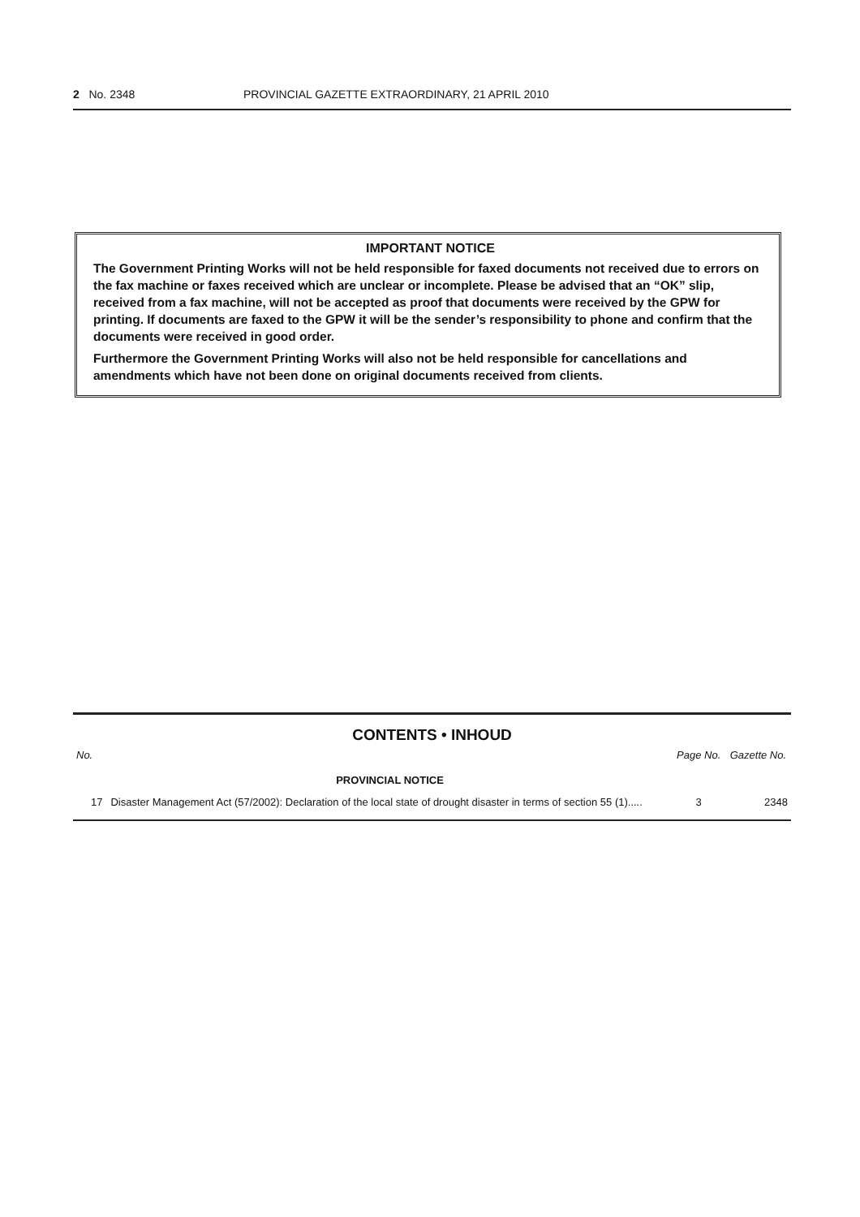2 No. 2348 PROVINCIAL GAZETTE EXTRAORDINARY, 21 APRIL 2010
IMPORTANT NOTICE
The Government Printing Works will not be held responsible for faxed documents not received due to errors on the fax machine or faxes received which are unclear or incomplete. Please be advised that an “OK” slip, received from a fax machine, will not be accepted as proof that documents were received by the GPW for printing. If documents are faxed to the GPW it will be the sender’s responsibility to phone and confirm that the documents were received in good order.
Furthermore the Government Printing Works will also not be held responsible for cancellations and amendments which have not been done on original documents received from clients.
CONTENTS • INHOUD
| No. | | Page No. | Gazette No. |
| --- | --- | --- | --- |
| | PROVINCIAL NOTICE | | |
| 17 | Disaster Management Act (57/2002): Declaration of the local state of drought disaster in terms of section 55 (1)..... | 3 | 2348 |